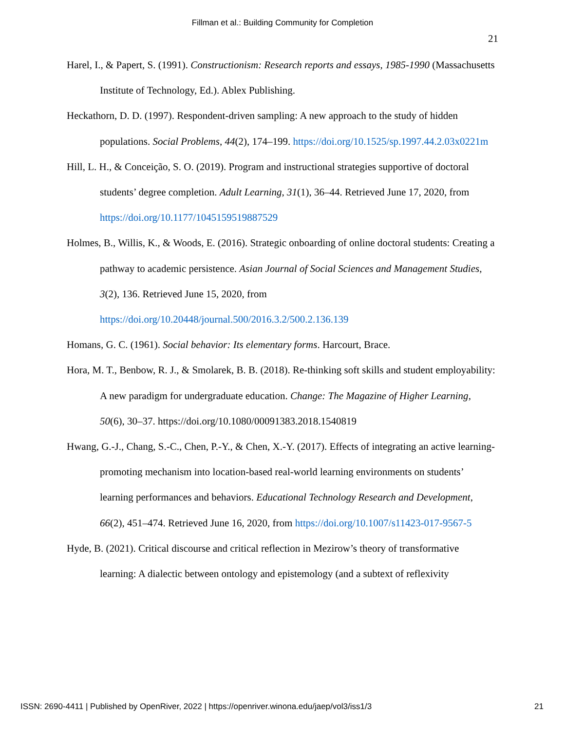Fillman et al.: Building Community for Completion
21
Harel, I., & Papert, S. (1991). Constructionism: Research reports and essays, 1985-1990 (Massachusetts Institute of Technology, Ed.). Ablex Publishing.
Heckathorn, D. D. (1997). Respondent-driven sampling: A new approach to the study of hidden populations. Social Problems, 44(2), 174–199. https://doi.org/10.1525/sp.1997.44.2.03x0221m
Hill, L. H., & Conceição, S. O. (2019). Program and instructional strategies supportive of doctoral students’ degree completion. Adult Learning, 31(1), 36–44. Retrieved June 17, 2020, from https://doi.org/10.1177/1045159519887529
Holmes, B., Willis, K., & Woods, E. (2016). Strategic onboarding of online doctoral students: Creating a pathway to academic persistence. Asian Journal of Social Sciences and Management Studies, 3(2), 136. Retrieved June 15, 2020, from https://doi.org/10.20448/journal.500/2016.3.2/500.2.136.139
Homans, G. C. (1961). Social behavior: Its elementary forms. Harcourt, Brace.
Hora, M. T., Benbow, R. J., & Smolarek, B. B. (2018). Re-thinking soft skills and student employability: A new paradigm for undergraduate education. Change: The Magazine of Higher Learning, 50(6), 30–37. https://doi.org/10.1080/00091383.2018.1540819
Hwang, G.-J., Chang, S.-C., Chen, P.-Y., & Chen, X.-Y. (2017). Effects of integrating an active learning-promoting mechanism into location-based real-world learning environments on students’ learning performances and behaviors. Educational Technology Research and Development, 66(2), 451–474. Retrieved June 16, 2020, from https://doi.org/10.1007/s11423-017-9567-5
Hyde, B. (2021). Critical discourse and critical reflection in Mezirow’s theory of transformative learning: A dialectic between ontology and epistemology (and a subtext of reflexivity
ISSN: 2690-4411 | Published by OpenRiver, 2022 | https://openriver.winona.edu/jaep/vol3/iss1/3 21